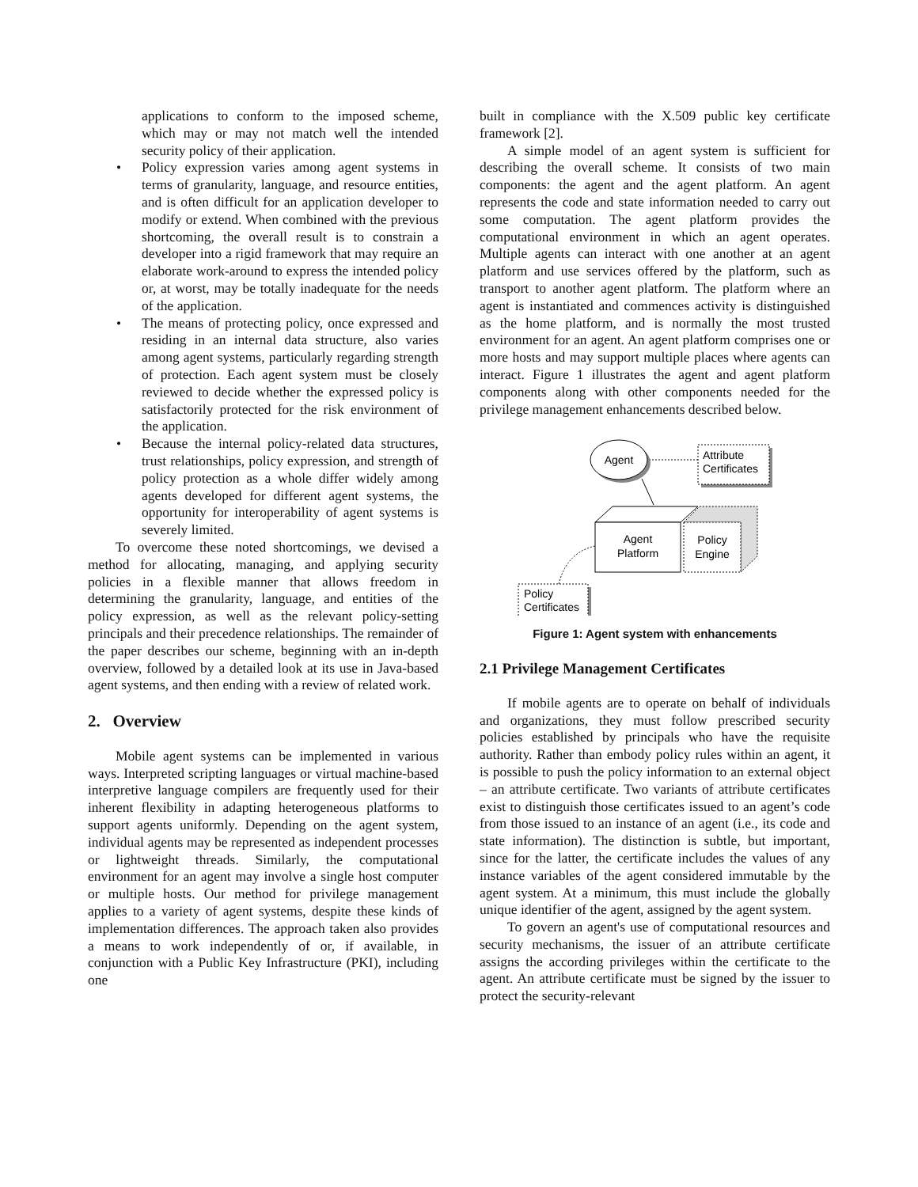applications to conform to the imposed scheme, which may or may not match well the intended security policy of their application.
• Policy expression varies among agent systems in terms of granularity, language, and resource entities, and is often difficult for an application developer to modify or extend. When combined with the previous shortcoming, the overall result is to constrain a developer into a rigid framework that may require an elaborate work-around to express the intended policy or, at worst, may be totally inadequate for the needs of the application.
• The means of protecting policy, once expressed and residing in an internal data structure, also varies among agent systems, particularly regarding strength of protection. Each agent system must be closely reviewed to decide whether the expressed policy is satisfactorily protected for the risk environment of the application.
• Because the internal policy-related data structures, trust relationships, policy expression, and strength of policy protection as a whole differ widely among agents developed for different agent systems, the opportunity for interoperability of agent systems is severely limited.
To overcome these noted shortcomings, we devised a method for allocating, managing, and applying security policies in a flexible manner that allows freedom in determining the granularity, language, and entities of the policy expression, as well as the relevant policy-setting principals and their precedence relationships. The remainder of the paper describes our scheme, beginning with an in-depth overview, followed by a detailed look at its use in Java-based agent systems, and then ending with a review of related work.
2. Overview
Mobile agent systems can be implemented in various ways. Interpreted scripting languages or virtual machine-based interpretive language compilers are frequently used for their inherent flexibility in adapting heterogeneous platforms to support agents uniformly. Depending on the agent system, individual agents may be represented as independent processes or lightweight threads. Similarly, the computational environment for an agent may involve a single host computer or multiple hosts. Our method for privilege management applies to a variety of agent systems, despite these kinds of implementation differences. The approach taken also provides a means to work independently of or, if available, in conjunction with a Public Key Infrastructure (PKI), including one
built in compliance with the X.509 public key certificate framework [2].
A simple model of an agent system is sufficient for describing the overall scheme. It consists of two main components: the agent and the agent platform. An agent represents the code and state information needed to carry out some computation. The agent platform provides the computational environment in which an agent operates. Multiple agents can interact with one another at an agent platform and use services offered by the platform, such as transport to another agent platform. The platform where an agent is instantiated and commences activity is distinguished as the home platform, and is normally the most trusted environment for an agent. An agent platform comprises one or more hosts and may support multiple places where agents can interact. Figure 1 illustrates the agent and agent platform components along with other components needed for the privilege management enhancements described below.
Agent
Attribute
Certificates
Agent
Platform
Policy
Engine
Policy
Certificates
Figure 1: Agent system with enhancements
2.1 Privilege Management Certificates
If mobile agents are to operate on behalf of individuals and organizations, they must follow prescribed security policies established by principals who have the requisite authority. Rather than embody policy rules within an agent, it is possible to push the policy information to an external object – an attribute certificate. Two variants of attribute certificates exist to distinguish those certificates issued to an agent’s code from those issued to an instance of an agent (i.e., its code and state information). The distinction is subtle, but important, since for the latter, the certificate includes the values of any instance variables of the agent considered immutable by the agent system. At a minimum, this must include the globally unique identifier of the agent, assigned by the agent system.
To govern an agent's use of computational resources and security mechanisms, the issuer of an attribute certificate assigns the according privileges within the certificate to the agent. An attribute certificate must be signed by the issuer to protect the security-relevant